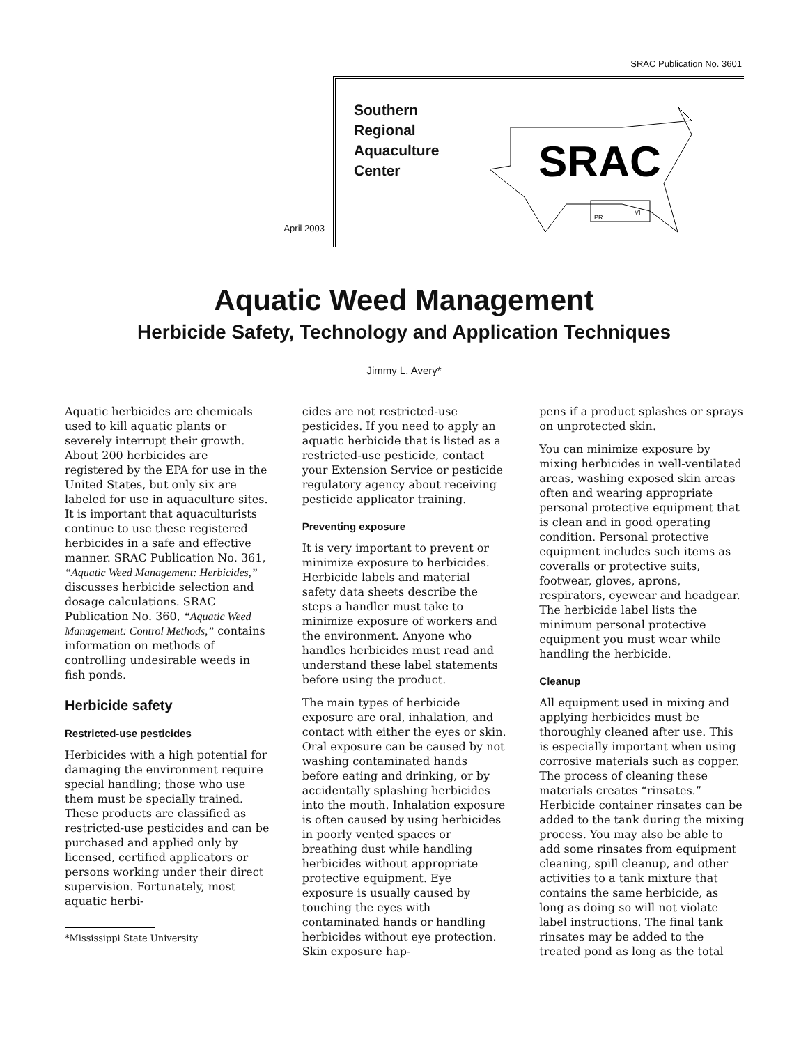SRAC Publication No. 3601
April 2003
Southern
Regional
Aquaculture
Center
SRAC
PR
VI
Aquatic Weed Management
Herbicide Safety, Technology and Application Techniques
Jimmy L. Avery*
Aquatic herbicides are chemicals used to kill aquatic plants or severely interrupt their growth. About 200 herbicides are registered by the EPA for use in the United States, but only six are labeled for use in aquaculture sites. It is important that aquaculturists continue to use these registered herbicides in a safe and effective manner. SRAC Publication No. 361, “Aquatic Weed Management: Herbicides,” discusses herbicide selection and dosage calculations. SRAC Publication No. 360, “Aquatic Weed Management: Control Methods,” contains information on methods of controlling undesirable weeds in fish ponds.
Herbicide safety
Restricted-use pesticides
Herbicides with a high potential for damaging the environment require special handling; those who use them must be specially trained. These products are classified as restricted-use pesticides and can be purchased and applied only by licensed, certified applicators or persons working under their direct supervision. Fortunately, most aquatic herbi-
*Mississippi State University
cides are not restricted-use pesticides. If you need to apply an aquatic herbicide that is listed as a restricted-use pesticide, contact your Extension Service or pesticide regulatory agency about receiving pesticide applicator training.
Preventing exposure
It is very important to prevent or minimize exposure to herbicides. Herbicide labels and material safety data sheets describe the steps a handler must take to minimize exposure of workers and the environment. Anyone who handles herbicides must read and understand these label statements before using the product.
The main types of herbicide exposure are oral, inhalation, and contact with either the eyes or skin. Oral exposure can be caused by not washing contaminated hands before eating and drinking, or by accidentally splashing herbicides into the mouth. Inhalation exposure is often caused by using herbicides in poorly vented spaces or breathing dust while handling herbicides without appropriate protective equipment. Eye exposure is usually caused by touching the eyes with contaminated hands or handling herbicides without eye protection. Skin exposure hap-
pens if a product splashes or sprays on unprotected skin.
You can minimize exposure by mixing herbicides in well-ventilated areas, washing exposed skin areas often and wearing appropriate personal protective equipment that is clean and in good operating condition. Personal protective equipment includes such items as coveralls or protective suits, footwear, gloves, aprons, respirators, eyewear and headgear. The herbicide label lists the minimum personal protective equipment you must wear while handling the herbicide.
Cleanup
All equipment used in mixing and applying herbicides must be thoroughly cleaned after use. This is especially important when using corrosive materials such as copper. The process of cleaning these materials creates “rinsates.” Herbicide container rinsates can be added to the tank during the mixing process. You may also be able to add some rinsates from equipment cleaning, spill cleanup, and other activities to a tank mixture that contains the same herbicide, as long as doing so will not violate label instructions. The final tank rinsates may be added to the treated pond as long as the total